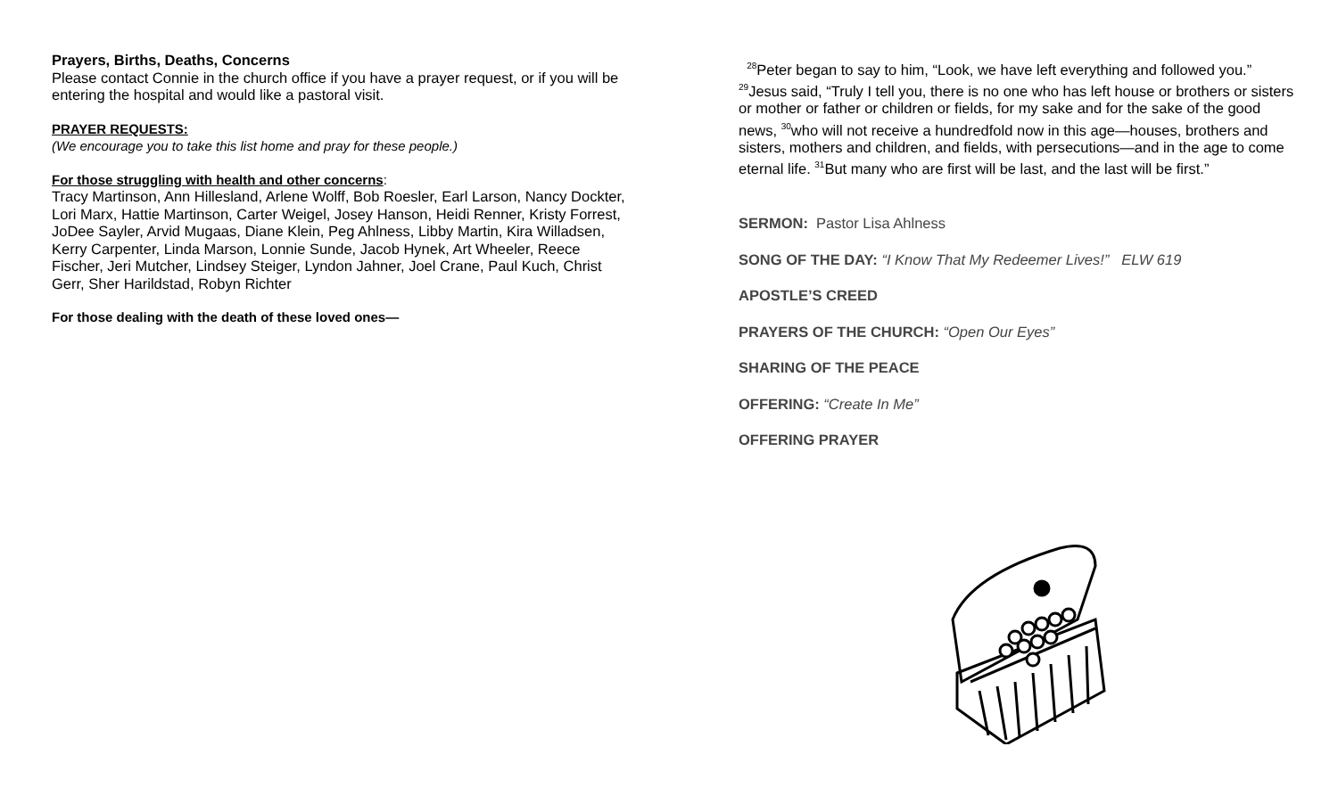Prayers, Births, Deaths, Concerns
Please contact Connie in the church office if you have a prayer request, or if you will be entering the hospital and would like a pastoral visit.
PRAYER REQUESTS:
(We encourage you to take this list home and pray for these people.)
For those struggling with health and other concerns:
Tracy Martinson, Ann Hillesland, Arlene Wolff, Bob Roesler, Earl Larson, Nancy Dockter, Lori Marx, Hattie Martinson, Carter Weigel, Josey Hanson, Heidi Renner, Kristy Forrest, JoDee Sayler, Arvid Mugaas, Diane Klein, Peg Ahlness, Libby Martin, Kira Willadsen, Kerry Carpenter, Linda Marson, Lonnie Sunde, Jacob Hynek, Art Wheeler, Reece Fischer, Jeri Mutcher, Lindsey Steiger, Lyndon Jahner, Joel Crane, Paul Kuch, Christ Gerr, Sher Harildstad, Robyn Richter
For those dealing with the death of these loved ones—
<sup>28</sup> Peter began to say to him, “Look, we have left everything and followed you.” <sup>29</sup>Jesus said, “Truly I tell you, there is no one who has left house or brothers or sisters or mother or father or children or fields, for my sake and for the sake of the good news, <sup>30</sup>who will not receive a hundredfold now in this age—houses, brothers and sisters, mothers and children, and fields, with persecutions—and in the age to come eternal life. <sup>31</sup>But many who are first will be last, and the last will be first.”
SERMON: Pastor Lisa Ahlness
SONG OF THE DAY: “I Know That My Redeemer Lives!” ELW 619
APOSTLE’S CREED
PRAYERS OF THE CHURCH: “Open Our Eyes”
SHARING OF THE PEACE
OFFERING: “Create In Me”
OFFERING PRAYER